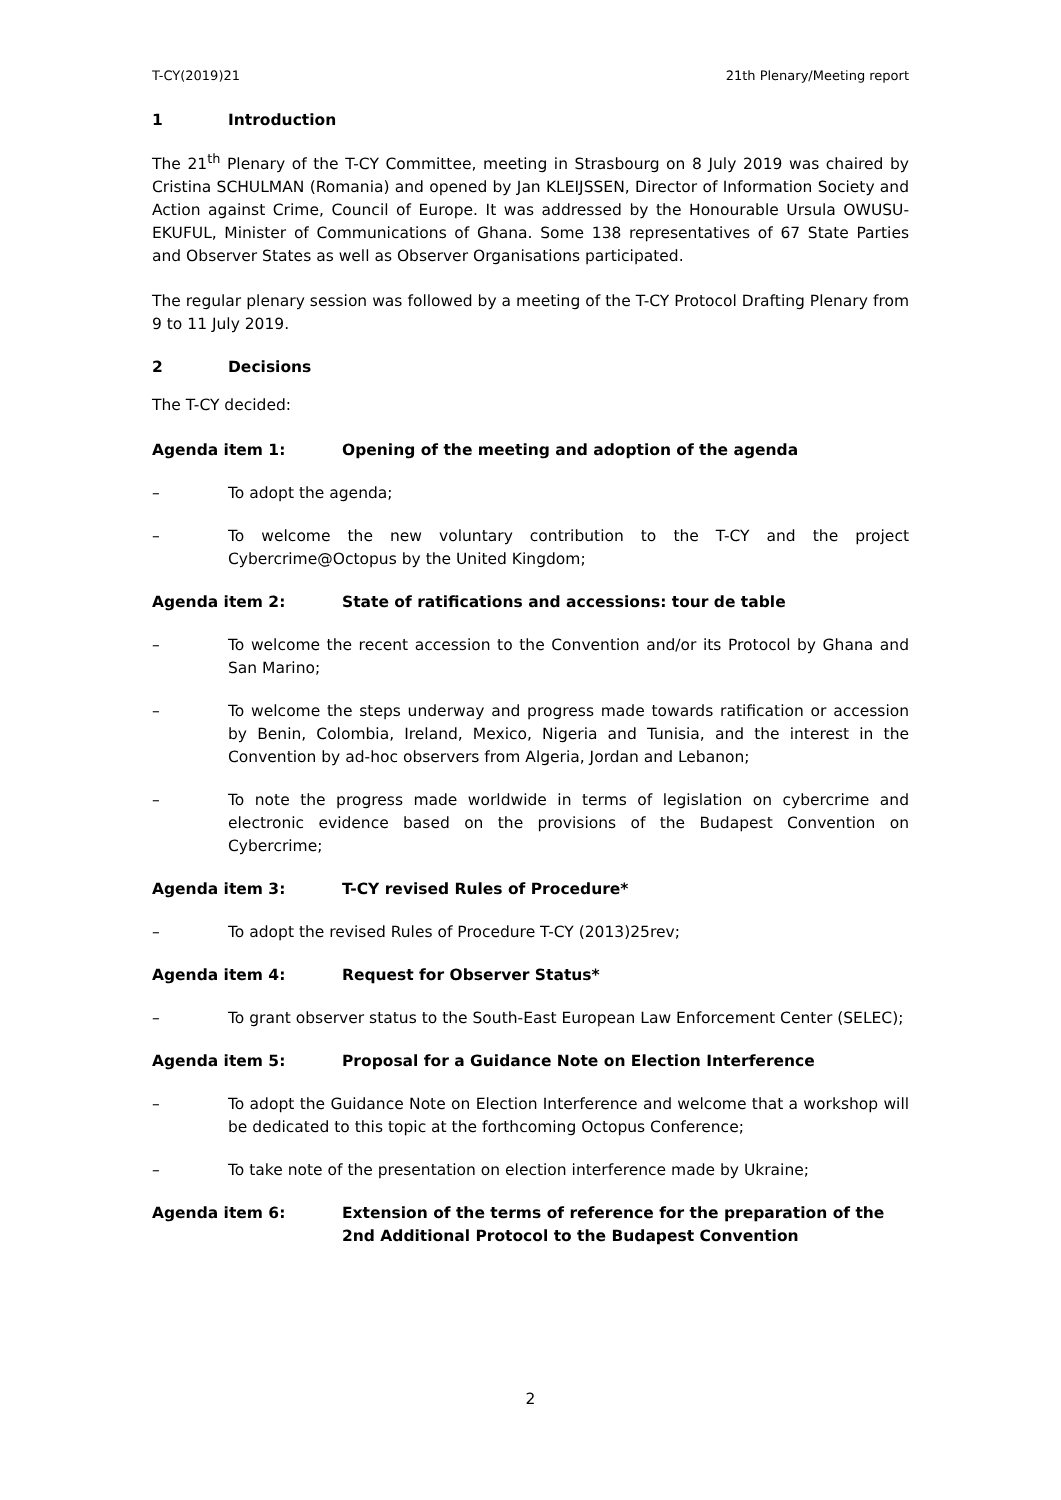T-CY(2019)21 21th Plenary/Meeting report
1 Introduction
The 21<sup>th</sup> Plenary of the T-CY Committee, meeting in Strasbourg on 8 July 2019 was chaired by Cristina SCHULMAN (Romania) and opened by Jan KLEIJSSEN, Director of Information Society and Action against Crime, Council of Europe. It was addressed by the Honourable Ursula OWUSU-EKUFUL, Minister of Communications of Ghana. Some 138 representatives of 67 State Parties and Observer States as well as Observer Organisations participated.
The regular plenary session was followed by a meeting of the T-CY Protocol Drafting Plenary from 9 to 11 July 2019.
2 Decisions
The T-CY decided:
Agenda item 1: Opening of the meeting and adoption of the agenda
– To adopt the agenda;
– To welcome the new voluntary contribution to the T-CY and the project Cybercrime@Octopus by the United Kingdom;
Agenda item 2: State of ratifications and accessions: tour de table
– To welcome the recent accession to the Convention and/or its Protocol by Ghana and San Marino;
– To welcome the steps underway and progress made towards ratification or accession by Benin, Colombia, Ireland, Mexico, Nigeria and Tunisia, and the interest in the Convention by ad-hoc observers from Algeria, Jordan and Lebanon;
– To note the progress made worldwide in terms of legislation on cybercrime and electronic evidence based on the provisions of the Budapest Convention on Cybercrime;
Agenda item 3: T-CY revised Rules of Procedure*
– To adopt the revised Rules of Procedure T-CY (2013)25rev;
Agenda item 4: Request for Observer Status*
– To grant observer status to the South-East European Law Enforcement Center (SELEC);
Agenda item 5: Proposal for a Guidance Note on Election Interference
– To adopt the Guidance Note on Election Interference and welcome that a workshop will be dedicated to this topic at the forthcoming Octopus Conference;
– To take note of the presentation on election interference made by Ukraine;
Agenda item 6: Extension of the terms of reference for the preparation of the 2nd Additional Protocol to the Budapest Convention
2